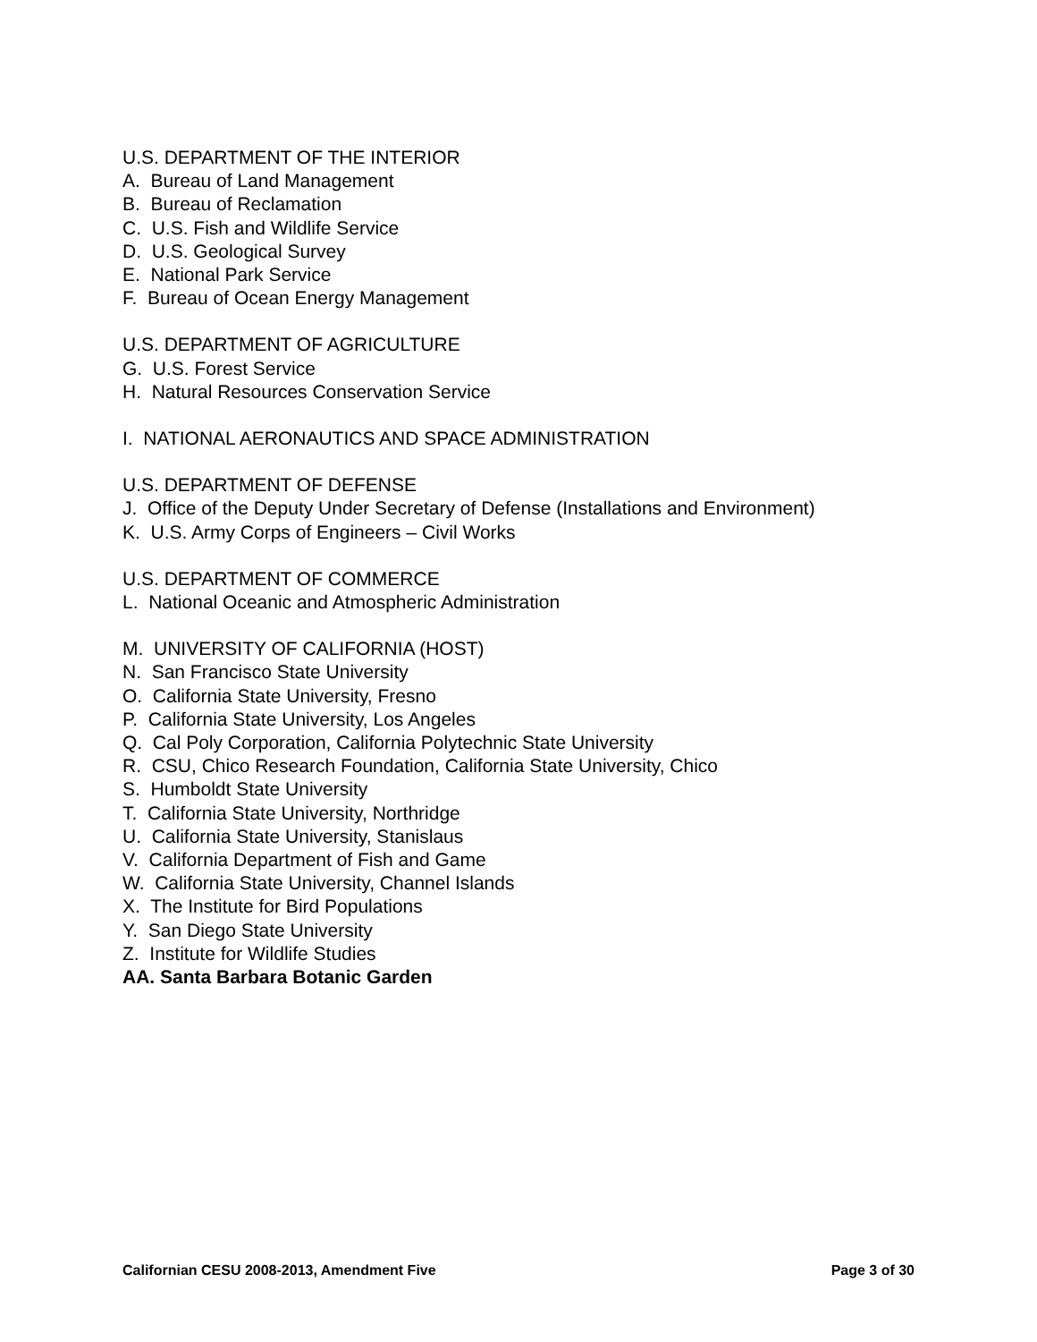U.S. DEPARTMENT OF THE INTERIOR
A. Bureau of Land Management
B. Bureau of Reclamation
C. U.S. Fish and Wildlife Service
D. U.S. Geological Survey
E. National Park Service
F. Bureau of Ocean Energy Management
U.S. DEPARTMENT OF AGRICULTURE
G. U.S. Forest Service
H. Natural Resources Conservation Service
I. NATIONAL AERONAUTICS AND SPACE ADMINISTRATION
U.S. DEPARTMENT OF DEFENSE
J. Office of the Deputy Under Secretary of Defense (Installations and Environment)
K. U.S. Army Corps of Engineers – Civil Works
U.S. DEPARTMENT OF COMMERCE
L. National Oceanic and Atmospheric Administration
M. UNIVERSITY OF CALIFORNIA (HOST)
N. San Francisco State University
O. California State University, Fresno
P. California State University, Los Angeles
Q. Cal Poly Corporation, California Polytechnic State University
R. CSU, Chico Research Foundation, California State University, Chico
S. Humboldt State University
T. California State University, Northridge
U. California State University, Stanislaus
V. California Department of Fish and Game
W. California State University, Channel Islands
X. The Institute for Bird Populations
Y. San Diego State University
Z. Institute for Wildlife Studies
AA. Santa Barbara Botanic Garden
Californian CESU 2008-2013, Amendment Five Page 3 of 30